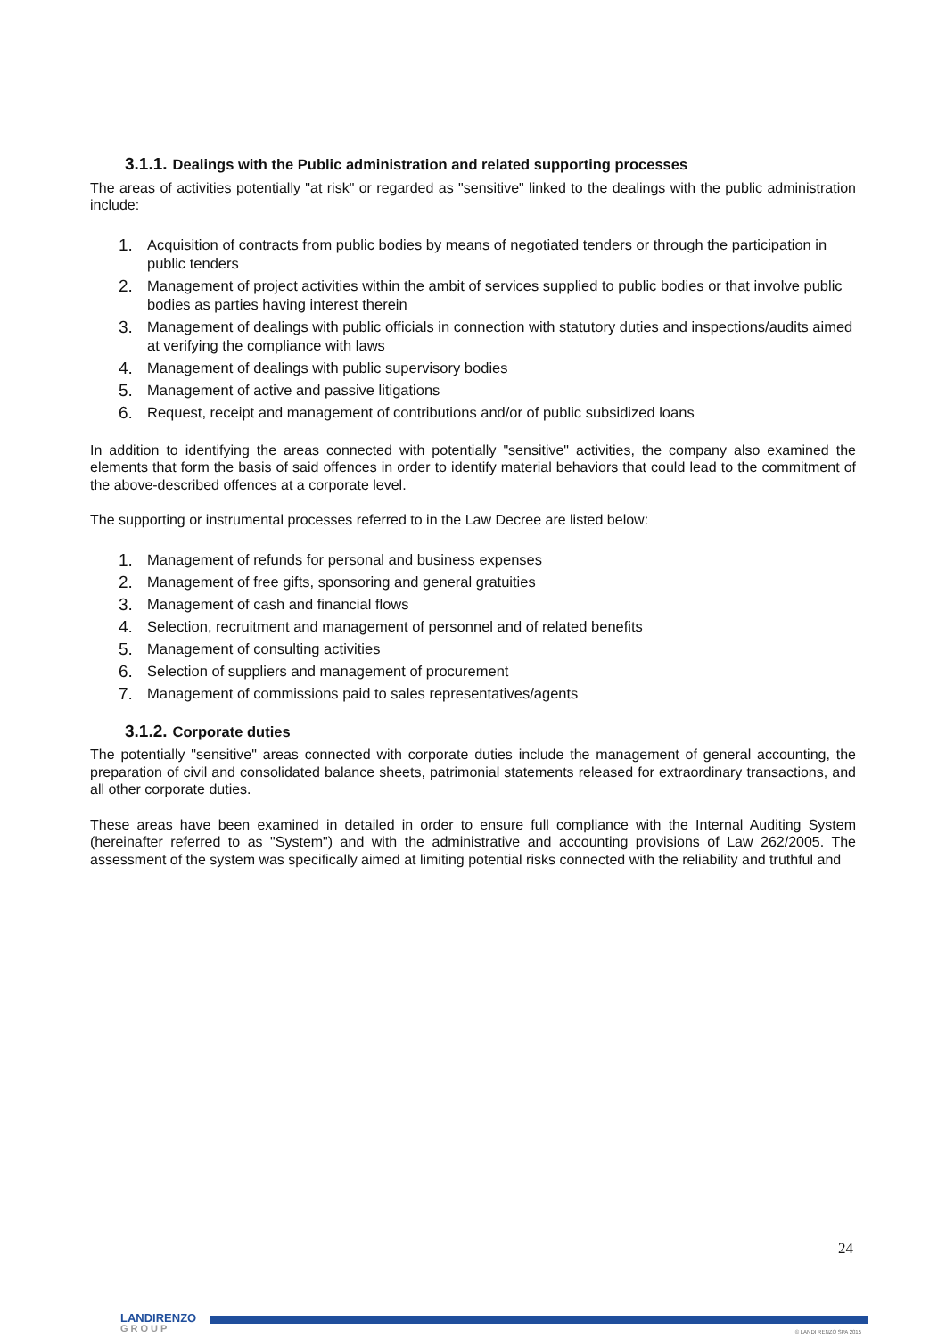3.1.1. Dealings with the Public administration and related supporting processes
The areas of activities potentially "at risk" or regarded as "sensitive" linked to the dealings with the public administration include:
1. Acquisition of contracts from public bodies by means of negotiated tenders or through the participation in public tenders
2. Management of project activities within the ambit of services supplied to public bodies or that involve public bodies as parties having interest therein
3. Management of dealings with public officials in connection with statutory duties and inspections/audits aimed at verifying the compliance with laws
4. Management of dealings with public supervisory bodies
5. Management of active and passive litigations
6. Request, receipt and management of contributions and/or of public subsidized loans
In addition to identifying the areas connected with potentially "sensitive" activities, the company also examined the elements that form the basis of said offences in order to identify material behaviors that could lead to the commitment of the above-described offences at a corporate level.
The supporting or instrumental processes referred to in the Law Decree are listed below:
1. Management of refunds for personal and business expenses
2. Management of free gifts, sponsoring and general gratuities
3. Management of cash and financial flows
4. Selection, recruitment and management of personnel and of related benefits
5. Management of consulting activities
6. Selection of suppliers and management of procurement
7. Management of commissions paid to sales representatives/agents
3.1.2. Corporate duties
The potentially "sensitive" areas connected with corporate duties include the management of general accounting, the preparation of civil and consolidated balance sheets, patrimonial statements released for extraordinary transactions, and all other corporate duties.
These areas have been examined in detailed in order to ensure full compliance with the Internal Auditing System (hereinafter referred to as "System") and with the administrative and accounting provisions of Law 262/2005. The assessment of the system was specifically aimed at limiting potential risks connected with the reliability and truthful and
24
LANDIRENZO
GROUP
© LANDI RENZO SPA 2015